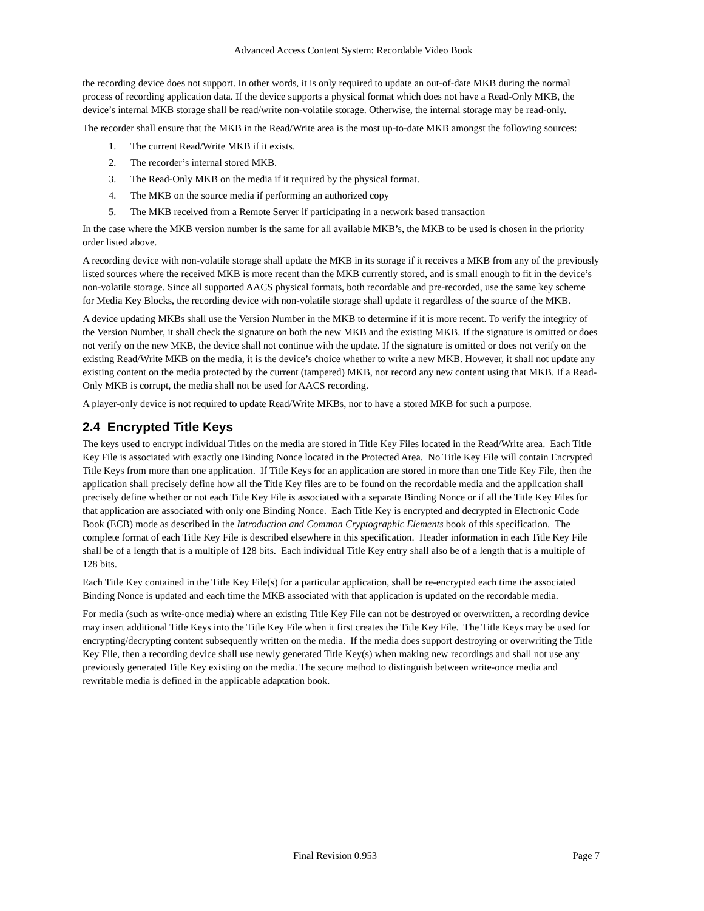Advanced Access Content System: Recordable Video Book
the recording device does not support. In other words, it is only required to update an out-of-date MKB during the normal process of recording application data. If the device supports a physical format which does not have a Read-Only MKB, the device’s internal MKB storage shall be read/write non-volatile storage. Otherwise, the internal storage may be read-only.
The recorder shall ensure that the MKB in the Read/Write area is the most up-to-date MKB amongst the following sources:
1. The current Read/Write MKB if it exists.
2. The recorder’s internal stored MKB.
3. The Read-Only MKB on the media if it required by the physical format.
4. The MKB on the source media if performing an authorized copy
5. The MKB received from a Remote Server if participating in a network based transaction
In the case where the MKB version number is the same for all available MKB’s, the MKB to be used is chosen in the priority order listed above.
A recording device with non-volatile storage shall update the MKB in its storage if it receives a MKB from any of the previously listed sources where the received MKB is more recent than the MKB currently stored, and is small enough to fit in the device’s non-volatile storage. Since all supported AACS physical formats, both recordable and pre-recorded, use the same key scheme for Media Key Blocks, the recording device with non-volatile storage shall update it regardless of the source of the MKB.
A device updating MKBs shall use the Version Number in the MKB to determine if it is more recent. To verify the integrity of the Version Number, it shall check the signature on both the new MKB and the existing MKB. If the signature is omitted or does not verify on the new MKB, the device shall not continue with the update. If the signature is omitted or does not verify on the existing Read/Write MKB on the media, it is the device’s choice whether to write a new MKB. However, it shall not update any existing content on the media protected by the current (tampered) MKB, nor record any new content using that MKB. If a Read-Only MKB is corrupt, the media shall not be used for AACS recording.
A player-only device is not required to update Read/Write MKBs, nor to have a stored MKB for such a purpose.
2.4 Encrypted Title Keys
The keys used to encrypt individual Titles on the media are stored in Title Key Files located in the Read/Write area. Each Title Key File is associated with exactly one Binding Nonce located in the Protected Area. No Title Key File will contain Encrypted Title Keys from more than one application. If Title Keys for an application are stored in more than one Title Key File, then the application shall precisely define how all the Title Key files are to be found on the recordable media and the application shall precisely define whether or not each Title Key File is associated with a separate Binding Nonce or if all the Title Key Files for that application are associated with only one Binding Nonce. Each Title Key is encrypted and decrypted in Electronic Code Book (ECB) mode as described in the Introduction and Common Cryptographic Elements book of this specification. The complete format of each Title Key File is described elsewhere in this specification. Header information in each Title Key File shall be of a length that is a multiple of 128 bits. Each individual Title Key entry shall also be of a length that is a multiple of 128 bits.
Each Title Key contained in the Title Key File(s) for a particular application, shall be re-encrypted each time the associated Binding Nonce is updated and each time the MKB associated with that application is updated on the recordable media.
For media (such as write-once media) where an existing Title Key File can not be destroyed or overwritten, a recording device may insert additional Title Keys into the Title Key File when it first creates the Title Key File. The Title Keys may be used for encrypting/decrypting content subsequently written on the media. If the media does support destroying or overwriting the Title Key File, then a recording device shall use newly generated Title Key(s) when making new recordings and shall not use any previously generated Title Key existing on the media. The secure method to distinguish between write-once media and rewritable media is defined in the applicable adaptation book.
Final Revision 0.953 Page 7